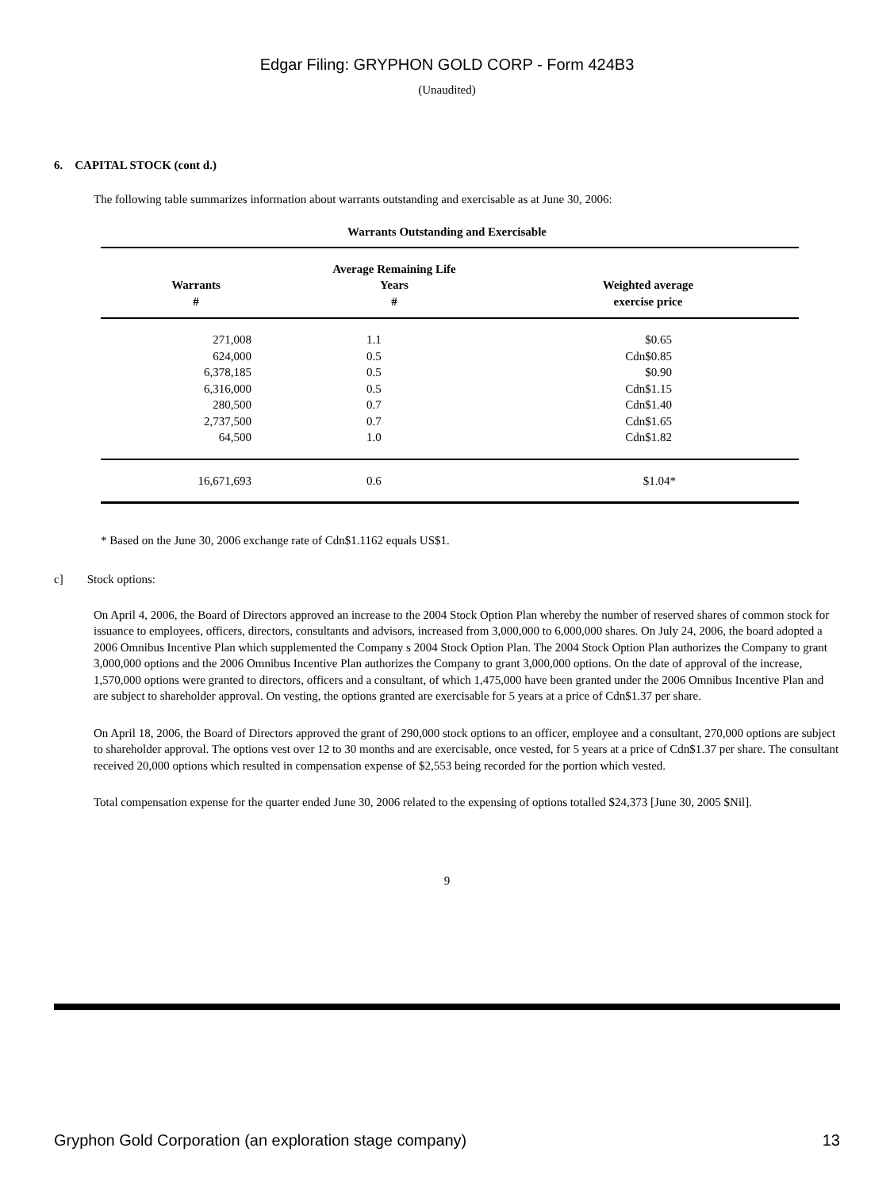Edgar Filing: GRYPHON GOLD CORP - Form 424B3
(Unaudited)
6. CAPITAL STOCK (cont d.)
The following table summarizes information about warrants outstanding and exercisable as at June 30, 2006:
Warrants Outstanding and Exercisable
| Warrants # | Average Remaining Life Years # | Weighted average exercise price |
| --- | --- | --- |
| 271,008 | 1.1 | $0.65 |
| 624,000 | 0.5 | Cdn$0.85 |
| 6,378,185 | 0.5 | $0.90 |
| 6,316,000 | 0.5 | Cdn$1.15 |
| 280,500 | 0.7 | Cdn$1.40 |
| 2,737,500 | 0.7 | Cdn$1.65 |
| 64,500 | 1.0 | Cdn$1.82 |
| 16,671,693 | 0.6 | $1.04* |
* Based on the June 30, 2006 exchange rate of Cdn$1.1162 equals US$1.
c] Stock options:
On April 4, 2006, the Board of Directors approved an increase to the 2004 Stock Option Plan whereby the number of reserved shares of common stock for issuance to employees, officers, directors, consultants and advisors, increased from 3,000,000 to 6,000,000 shares. On July 24, 2006, the board adopted a 2006 Omnibus Incentive Plan which supplemented the Company s 2004 Stock Option Plan. The 2004 Stock Option Plan authorizes the Company to grant 3,000,000 options and the 2006 Omnibus Incentive Plan authorizes the Company to grant 3,000,000 options. On the date of approval of the increase, 1,570,000 options were granted to directors, officers and a consultant, of which 1,475,000 have been granted under the 2006 Omnibus Incentive Plan and are subject to shareholder approval. On vesting, the options granted are exercisable for 5 years at a price of Cdn$1.37 per share.
On April 18, 2006, the Board of Directors approved the grant of 290,000 stock options to an officer, employee and a consultant, 270,000 options are subject to shareholder approval. The options vest over 12 to 30 months and are exercisable, once vested, for 5 years at a price of Cdn$1.37 per share. The consultant received 20,000 options which resulted in compensation expense of $2,553 being recorded for the portion which vested.
Total compensation expense for the quarter ended June 30, 2006 related to the expensing of options totalled $24,373 [June 30, 2005 $Nil].
9
Gryphon Gold Corporation (an exploration stage company) 13